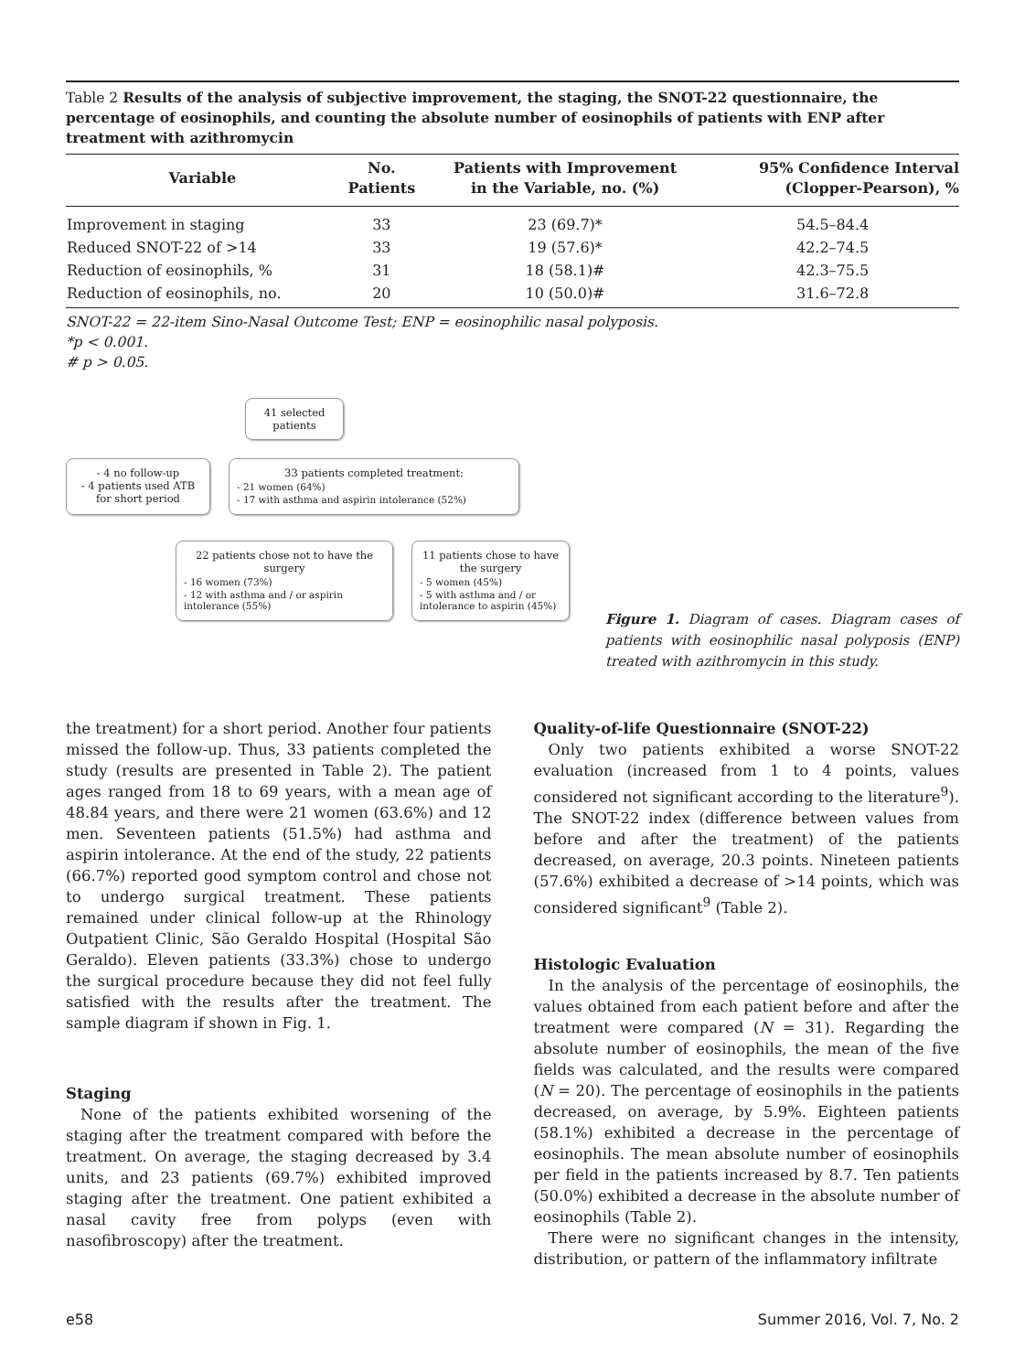Table 2 Results of the analysis of subjective improvement, the staging, the SNOT-22 questionnaire, the percentage of eosinophils, and counting the absolute number of eosinophils of patients with ENP after treatment with azithromycin
| Variable | No. Patients | Patients with Improvement in the Variable, no. (%) | 95% Confidence Interval (Clopper-Pearson), % |
| --- | --- | --- | --- |
| Improvement in staging | 33 | 23 (69.7)* | 54.5–84.4 |
| Reduced SNOT-22 of >14 | 33 | 19 (57.6)* | 42.2–74.5 |
| Reduction of eosinophils, % | 31 | 18 (58.1)# | 42.3–75.5 |
| Reduction of eosinophils, no. | 20 | 10 (50.0)# | 31.6–72.8 |
SNOT-22 = 22-item Sino-Nasal Outcome Test; ENP = eosinophilic nasal polyposis.
*p < 0.001.
# p > 0.05.
41 selected patients
- 4 no follow-up
- 4 patients used ATB for short period
33 patients completed treatment:
- 21 women (64%)
- 17 with asthma and aspirin intolerance (52%)
22 patients chose not to have the surgery
- 16 women (73%)
- 12 with asthma and / or aspirin intolerance (55%)
11 patients chose to have the surgery
- 5 women (45%)
- 5 with asthma and / or intolerance to aspirin (45%)
Figure 1. Diagram of cases. Diagram cases of patients with eosinophilic nasal polyposis (ENP) treated with azithromycin in this study.
the treatment) for a short period. Another four patients missed the follow-up. Thus, 33 patients completed the study (results are presented in Table 2). The patient ages ranged from 18 to 69 years, with a mean age of 48.84 years, and there were 21 women (63.6%) and 12 men. Seventeen patients (51.5%) had asthma and aspirin intolerance. At the end of the study, 22 patients (66.7%) reported good symptom control and chose not to undergo surgical treatment. These patients remained under clinical follow-up at the Rhinology Outpatient Clinic, São Geraldo Hospital (Hospital São Geraldo). Eleven patients (33.3%) chose to undergo the surgical procedure because they did not feel fully satisfied with the results after the treatment. The sample diagram if shown in Fig. 1.
Staging
None of the patients exhibited worsening of the staging after the treatment compared with before the treatment. On average, the staging decreased by 3.4 units, and 23 patients (69.7%) exhibited improved staging after the treatment. One patient exhibited a nasal cavity free from polyps (even with nasofibroscopy) after the treatment.
Quality-of-life Questionnaire (SNOT-22)
Only two patients exhibited a worse SNOT-22 evaluation (increased from 1 to 4 points, values considered not significant according to the literature<sup>9</sup>). The SNOT-22 index (difference between values from before and after the treatment) of the patients decreased, on average, 20.3 points. Nineteen patients (57.6%) exhibited a decrease of >14 points, which was considered significant<sup>9</sup> (Table 2).
Histologic Evaluation
In the analysis of the percentage of eosinophils, the values obtained from each patient before and after the treatment were compared (N = 31). Regarding the absolute number of eosinophils, the mean of the five fields was calculated, and the results were compared (N = 20). The percentage of eosinophils in the patients decreased, on average, by 5.9%. Eighteen patients (58.1%) exhibited a decrease in the percentage of eosinophils. The mean absolute number of eosinophils per field in the patients increased by 8.7. Ten patients (50.0%) exhibited a decrease in the absolute number of eosinophils (Table 2).
There were no significant changes in the intensity, distribution, or pattern of the inflammatory infiltrate
e58 Summer 2016, Vol. 7, No. 2